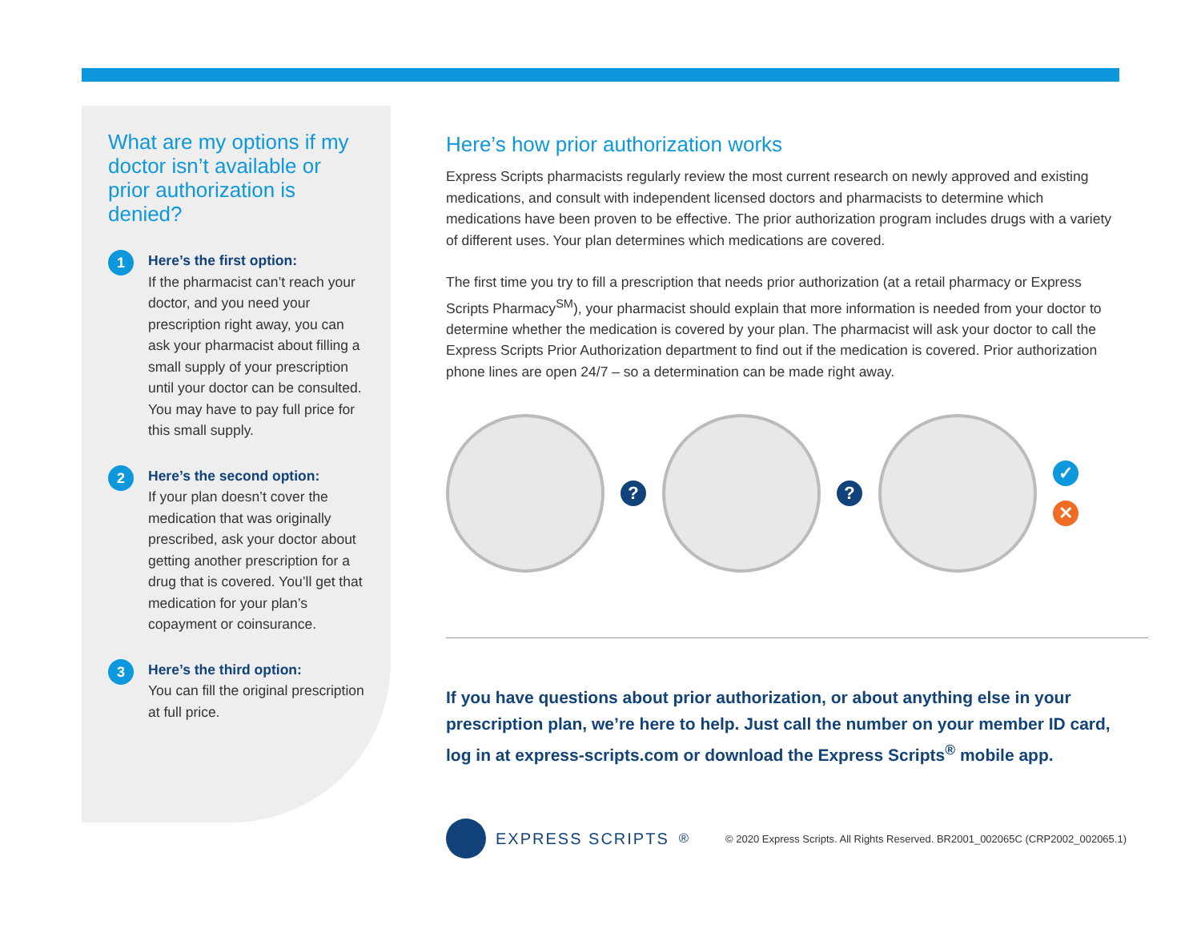What are my options if my doctor isn’t available or prior authorization is denied?
1
Here’s the first option:
If the pharmacist can’t reach your doctor, and you need your prescription right away, you can ask your pharmacist about filling a small supply of your prescription until your doctor can be consulted. You may have to pay full price for this small supply.
2
Here’s the second option:
If your plan doesn’t cover the medication that was originally prescribed, ask your doctor about getting another prescription for a drug that is covered. You’ll get that medication for your plan’s copayment or coinsurance.
3
Here’s the third option:
You can fill the original prescription at full price.
Here’s how prior authorization works
Express Scripts pharmacists regularly review the most current research on newly approved and existing medications, and consult with independent licensed doctors and pharmacists to determine which medications have been proven to be effective. The prior authorization program includes drugs with a variety of different uses. Your plan determines which medications are covered.
The first time you try to fill a prescription that needs prior authorization (at a retail pharmacy or Express Scripts Pharmacy<sup>SM</sup>), your pharmacist should explain that more information is needed from your doctor to determine whether the medication is covered by your plan. The pharmacist will ask your doctor to call the Express Scripts Prior Authorization department to find out if the medication is covered. Prior authorization phone lines are open 24/7 – so a determination can be made right away.
? ?
✓
✕
If you have questions about prior authorization, or about anything else in your prescription plan, we’re here to help. Just call the number on your member ID card, log in at express-scripts.com or download the Express Scripts<sup>®</sup> mobile app.
EXPRESS SCRIPTS<sup>®</sup>
© 2020 Express Scripts. All Rights Reserved. BR2001_002065C (CRP2002_002065.1)